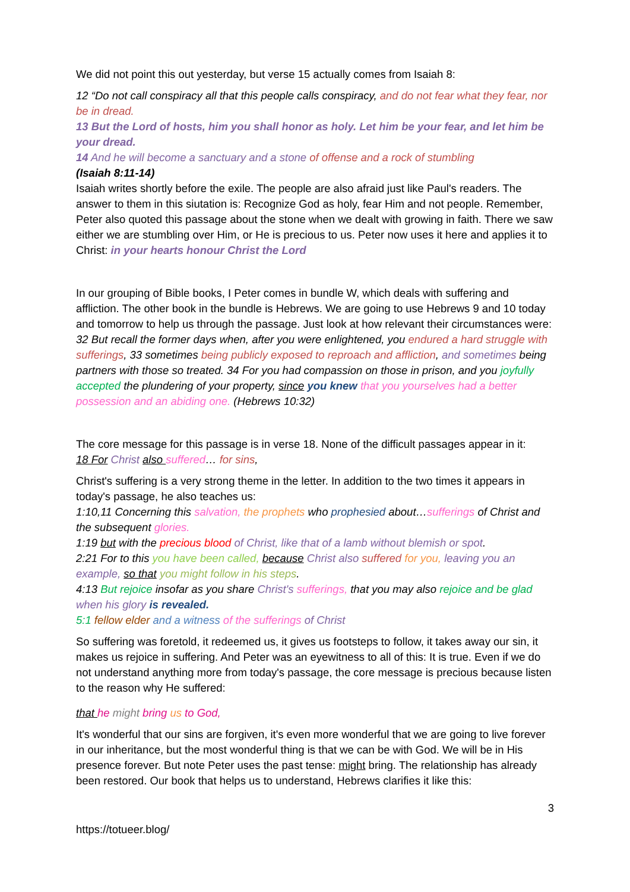We did not point this out yesterday, but verse 15 actually comes from Isaiah 8:
12 “Do not call conspiracy all that this people calls conspiracy, and do not fear what they fear, nor be in dread.
13 But the Lord of hosts, him you shall honor as holy. Let him be your fear, and let him be your dread.
14 And he will become a sanctuary and a stone of offense and a rock of stumbling
(Isaiah 8:11-14)
Isaiah writes shortly before the exile. The people are also afraid just like Paul's readers. The answer to them in this siutation is: Recognize God as holy, fear Him and not people. Remember, Peter also quoted this passage about the stone when we dealt with growing in faith. There we saw either we are stumbling over Him, or He is precious to us. Peter now uses it here and applies it to Christ: in your hearts honour Christ the Lord
In our grouping of Bible books, I Peter comes in bundle W, which deals with suffering and affliction. The other book in the bundle is Hebrews. We are going to use Hebrews 9 and 10 today and tomorrow to help us through the passage. Just look at how relevant their circumstances were:
32 But recall the former days when, after you were enlightened, you endured a hard struggle with sufferings, 33 sometimes being publicly exposed to reproach and affliction, and sometimes being partners with those so treated. 34 For you had compassion on those in prison, and you joyfully accepted the plundering of your property, since you knew that you yourselves had a better possession and an abiding one. (Hebrews 10:32)
The core message for this passage is in verse 18. None of the difficult passages appear in it:
18 For Christ also suffered… for sins,
Christ's suffering is a very strong theme in the letter. In addition to the two times it appears in today's passage, he also teaches us:
1:10,11 Concerning this salvation, the prophets who prophesied about…sufferings of Christ and the subsequent glories.
1:19 but with the precious blood of Christ, like that of a lamb without blemish or spot.
2:21 For to this you have been called, because Christ also suffered for you, leaving you an example, so that you might follow in his steps.
4:13 But rejoice insofar as you share Christ's sufferings, that you may also rejoice and be glad when his glory is revealed.
5:1 fellow elder and a witness of the sufferings of Christ
So suffering was foretold, it redeemed us, it gives us footsteps to follow, it takes away our sin, it makes us rejoice in suffering. And Peter was an eyewitness to all of this: It is true. Even if we do not understand anything more from today's passage, the core message is precious because listen to the reason why He suffered:
that he might bring us to God,
It's wonderful that our sins are forgiven, it's even more wonderful that we are going to live forever in our inheritance, but the most wonderful thing is that we can be with God. We will be in His presence forever. But note Peter uses the past tense: might bring. The relationship has already been restored. Our book that helps us to understand, Hebrews clarifies it like this:
3
https://totueer.blog/